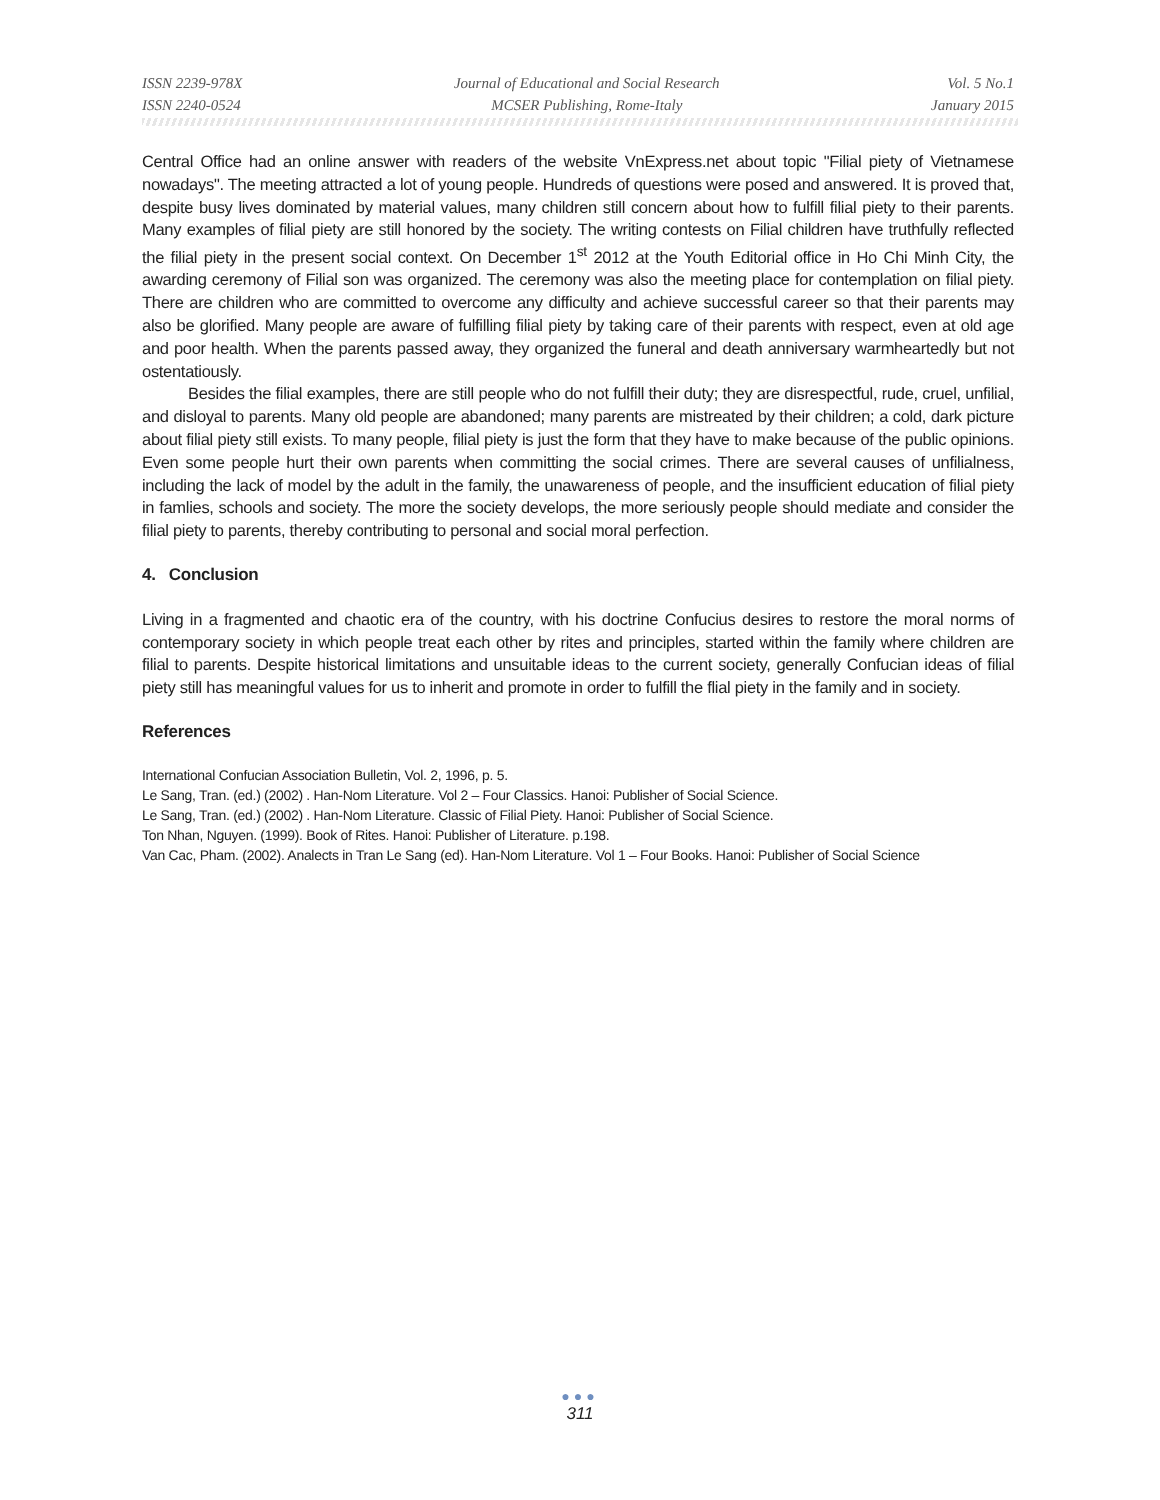ISSN 2239-978X
ISSN 2240-0524
Journal of Educational and Social Research
MCSER Publishing, Rome-Italy
Vol. 5 No.1
January 2015
Central Office had an online answer with readers of the website VnExpress.net about topic "Filial piety of Vietnamese nowadays". The meeting attracted a lot of young people. Hundreds of questions were posed and answered. It is proved that, despite busy lives dominated by material values, many children still concern about how to fulfill filial piety to their parents. Many examples of filial piety are still honored by the society. The writing contests on Filial children have truthfully reflected the filial piety in the present social context. On December 1<sup>st</sup> 2012 at the Youth Editorial office in Ho Chi Minh City, the awarding ceremony of Filial son was organized. The ceremony was also the meeting place for contemplation on filial piety. There are children who are committed to overcome any difficulty and achieve successful career so that their parents may also be glorified. Many people are aware of fulfilling filial piety by taking care of their parents with respect, even at old age and poor health. When the parents passed away, they organized the funeral and death anniversary warmheartedly but not ostentatiously.
Besides the filial examples, there are still people who do not fulfill their duty; they are disrespectful, rude, cruel, unfilial, and disloyal to parents. Many old people are abandoned; many parents are mistreated by their children; a cold, dark picture about filial piety still exists. To many people, filial piety is just the form that they have to make because of the public opinions. Even some people hurt their own parents when committing the social crimes. There are several causes of unfilialness, including the lack of model by the adult in the family, the unawareness of people, and the insufficient education of filial piety in famlies, schools and society. The more the society develops, the more seriously people should mediate and consider the filial piety to parents, thereby contributing to personal and social moral perfection.
4. Conclusion
Living in a fragmented and chaotic era of the country, with his doctrine Confucius desires to restore the moral norms of contemporary society in which people treat each other by rites and principles, started within the family where children are filial to parents. Despite historical limitations and unsuitable ideas to the current society, generally Confucian ideas of filial piety still has meaningful values for us to inherit and promote in order to fulfill the flial piety in the family and in society.
References
International Confucian Association Bulletin, Vol. 2, 1996, p. 5.
Le Sang, Tran. (ed.) (2002) . Han-Nom Literature. Vol 2 – Four Classics. Hanoi: Publisher of Social Science.
Le Sang, Tran. (ed.) (2002) . Han-Nom Literature. Classic of Filial Piety. Hanoi: Publisher of Social Science.
Ton Nhan, Nguyen. (1999). Book of Rites. Hanoi: Publisher of Literature. p.198.
Van Cac, Pham. (2002). Analects in Tran Le Sang (ed). Han-Nom Literature. Vol 1 – Four Books. Hanoi: Publisher of Social Science
●●●
311